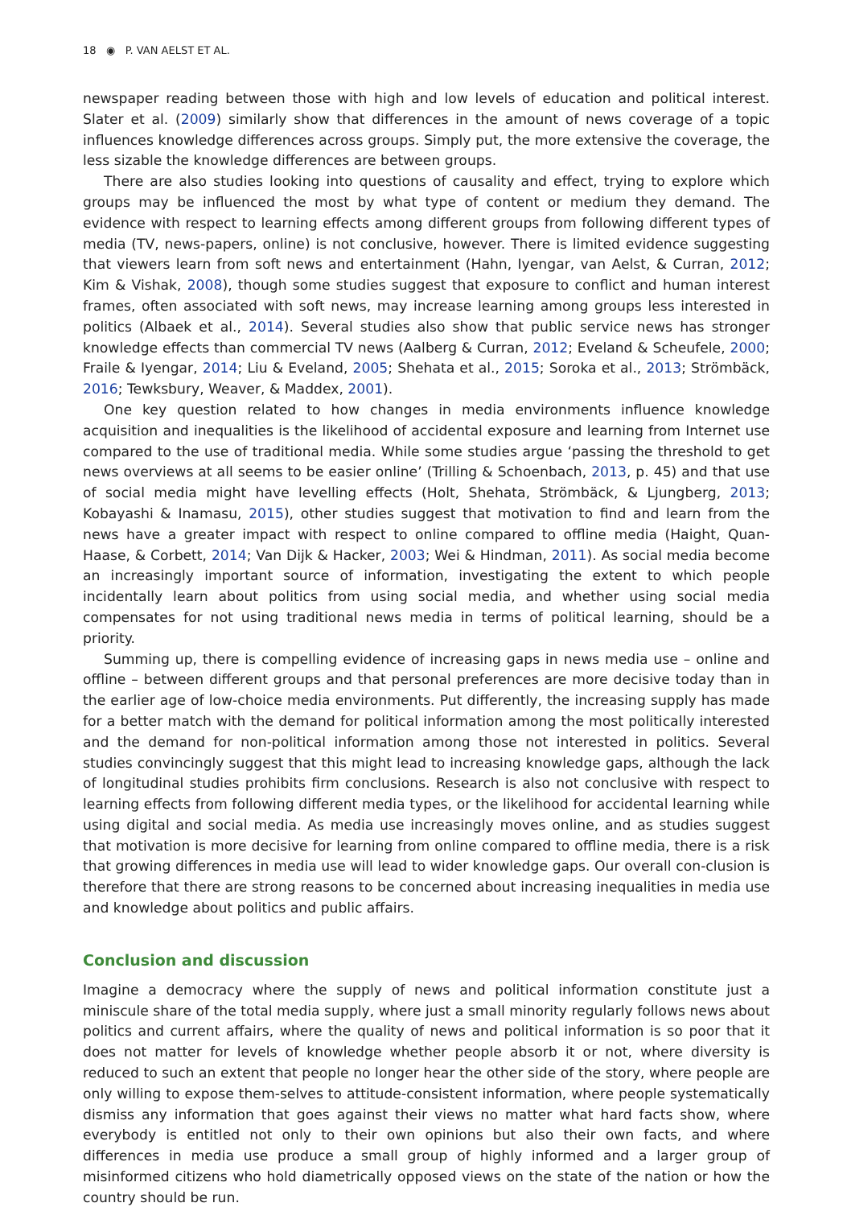18 ◉ P. VAN AELST ET AL.
newspaper reading between those with high and low levels of education and political interest. Slater et al. (2009) similarly show that differences in the amount of news coverage of a topic influences knowledge differences across groups. Simply put, the more extensive the coverage, the less sizable the knowledge differences are between groups.
There are also studies looking into questions of causality and effect, trying to explore which groups may be influenced the most by what type of content or medium they demand. The evidence with respect to learning effects among different groups from following different types of media (TV, news-papers, online) is not conclusive, however. There is limited evidence suggesting that viewers learn from soft news and entertainment (Hahn, Iyengar, van Aelst, & Curran, 2012; Kim & Vishak, 2008), though some studies suggest that exposure to conflict and human interest frames, often associated with soft news, may increase learning among groups less interested in politics (Albaek et al., 2014). Several studies also show that public service news has stronger knowledge effects than commercial TV news (Aalberg & Curran, 2012; Eveland & Scheufele, 2000; Fraile & Iyengar, 2014; Liu & Eveland, 2005; Shehata et al., 2015; Soroka et al., 2013; Strömbäck, 2016; Tewksbury, Weaver, & Maddex, 2001).
One key question related to how changes in media environments influence knowledge acquisition and inequalities is the likelihood of accidental exposure and learning from Internet use compared to the use of traditional media. While some studies argue ‘passing the threshold to get news overviews at all seems to be easier online’ (Trilling & Schoenbach, 2013, p. 45) and that use of social media might have levelling effects (Holt, Shehata, Strömbäck, & Ljungberg, 2013; Kobayashi & Inamasu, 2015), other studies suggest that motivation to find and learn from the news have a greater impact with respect to online compared to offline media (Haight, Quan-Haase, & Corbett, 2014; Van Dijk & Hacker, 2003; Wei & Hindman, 2011). As social media become an increasingly important source of information, investigating the extent to which people incidentally learn about politics from using social media, and whether using social media compensates for not using traditional news media in terms of political learning, should be a priority.
Summing up, there is compelling evidence of increasing gaps in news media use – online and offline – between different groups and that personal preferences are more decisive today than in the earlier age of low-choice media environments. Put differently, the increasing supply has made for a better match with the demand for political information among the most politically interested and the demand for non-political information among those not interested in politics. Several studies convincingly suggest that this might lead to increasing knowledge gaps, although the lack of longitudinal studies prohibits firm conclusions. Research is also not conclusive with respect to learning effects from following different media types, or the likelihood for accidental learning while using digital and social media. As media use increasingly moves online, and as studies suggest that motivation is more decisive for learning from online compared to offline media, there is a risk that growing differences in media use will lead to wider knowledge gaps. Our overall con-clusion is therefore that there are strong reasons to be concerned about increasing inequalities in media use and knowledge about politics and public affairs.
Conclusion and discussion
Imagine a democracy where the supply of news and political information constitute just a miniscule share of the total media supply, where just a small minority regularly follows news about politics and current affairs, where the quality of news and political information is so poor that it does not matter for levels of knowledge whether people absorb it or not, where diversity is reduced to such an extent that people no longer hear the other side of the story, where people are only willing to expose them-selves to attitude-consistent information, where people systematically dismiss any information that goes against their views no matter what hard facts show, where everybody is entitled not only to their own opinions but also their own facts, and where differences in media use produce a small group of highly informed and a larger group of misinformed citizens who hold diametrically opposed views on the state of the nation or how the country should be run.